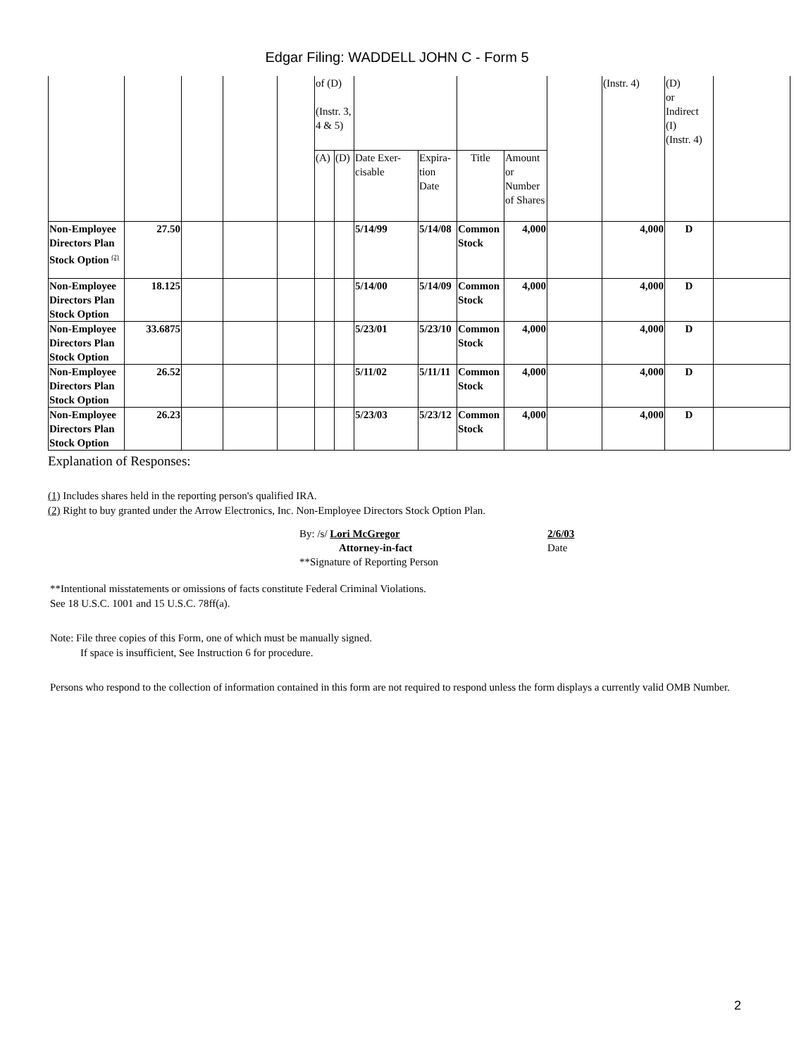Edgar Filing: WADDELL JOHN C - Form 5
| | | | | | of (D) (Instr. 3, 4 & 5) | | | | | | | (Instr. 4) | (D) or Indirect (I) (Instr. 4) | |
| | | | | | (A) | (D) | Date Exer-cisable | Expira-tion Date | Title | Amount or Number of Shares | | | | |
| Non-Employee Directors Plan Stock Option <sup>(2)</sup> | 27.50 | | | | | | 5/14/99 | 5/14/08 | Common Stock | 4,000 | | 4,000 | D | |
| Non-Employee Directors Plan Stock Option | 18.125 | | | | | | 5/14/00 | 5/14/09 | Common Stock | 4,000 | | 4,000 | D | |
| Non-Employee Directors Plan Stock Option | 33.6875 | | | | | | 5/23/01 | 5/23/10 | Common Stock | 4,000 | | 4,000 | D | |
| Non-Employee Directors Plan Stock Option | 26.52 | | | | | | 5/11/02 | 5/11/11 | Common Stock | 4,000 | | 4,000 | D | |
| Non-Employee Directors Plan Stock Option | 26.23 | | | | | | 5/23/03 | 5/23/12 | Common Stock | 4,000 | | 4,000 | D | |
Explanation of Responses:
(1) Includes shares held in the reporting person's qualified IRA.
(2) Right to buy granted under the Arrow Electronics, Inc. Non-Employee Directors Stock Option Plan.
By: /s/ Lori McGregor
Attorney-in-fact
**Signature of Reporting Person
2/6/03
Date
**Intentional misstatements or omissions of facts constitute Federal Criminal Violations.
See 18 U.S.C. 1001 and 15 U.S.C. 78ff(a).
Note: File three copies of this Form, one of which must be manually signed.
If space is insufficient, See Instruction 6 for procedure.
Persons who respond to the collection of information contained in this form are not required to respond unless the form displays a currently valid OMB Number.
2